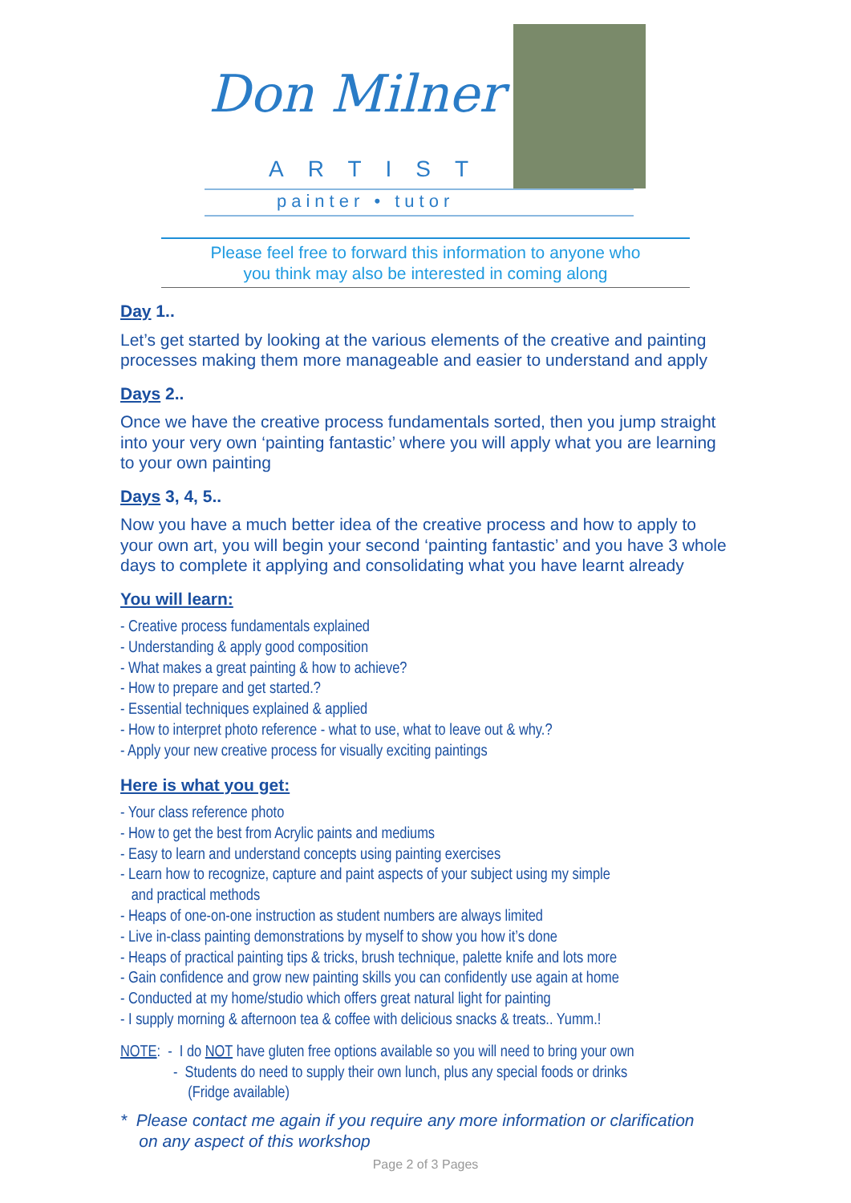Don Milner
ARTIST
painter • tutor
Please feel free to forward this information to anyone who
you think may also be interested in coming along
Day 1..
Let’s get started by looking at the various elements of the creative and painting processes making them more manageable and easier to understand and apply
Days 2..
Once we have the creative process fundamentals sorted, then you jump straight into your very own ‘painting fantastic’ where you will apply what you are learning to your own painting
Days 3, 4, 5..
Now you have a much better idea of the creative process and how to apply to your own art, you will begin your second ‘painting fantastic’ and you have 3 whole days to complete it applying and consolidating what you have learnt already
You will learn:
- Creative process fundamentals explained
- Understanding & apply good composition
- What makes a great painting & how to achieve?
- How to prepare and get started.?
- Essential techniques explained & applied
- How to interpret photo reference - what to use, what to leave out & why.?
- Apply your new creative process for visually exciting paintings
Here is what you get:
- Your class reference photo
- How to get the best from Acrylic paints and mediums
- Easy to learn and understand concepts using painting exercises
- Learn how to recognize, capture and paint aspects of your subject using my simple
and practical methods
- Heaps of one-on-one instruction as student numbers are always limited
- Live in-class painting demonstrations by myself to show you how it’s done
- Heaps of practical painting tips & tricks, brush technique, palette knife and lots more
- Gain confidence and grow new painting skills you can confidently use again at home
- Conducted at my home/studio which offers great natural light for painting
- I supply morning & afternoon tea & coffee with delicious snacks & treats.. Yumm.!
NOTE: - I do NOT have gluten free options available so you will need to bring your own
- Students do need to supply their own lunch, plus any special foods or drinks
(Fridge available)
* Please contact me again if you require any more information or clarification
on any aspect of this workshop
Page 2 of 3 Pages